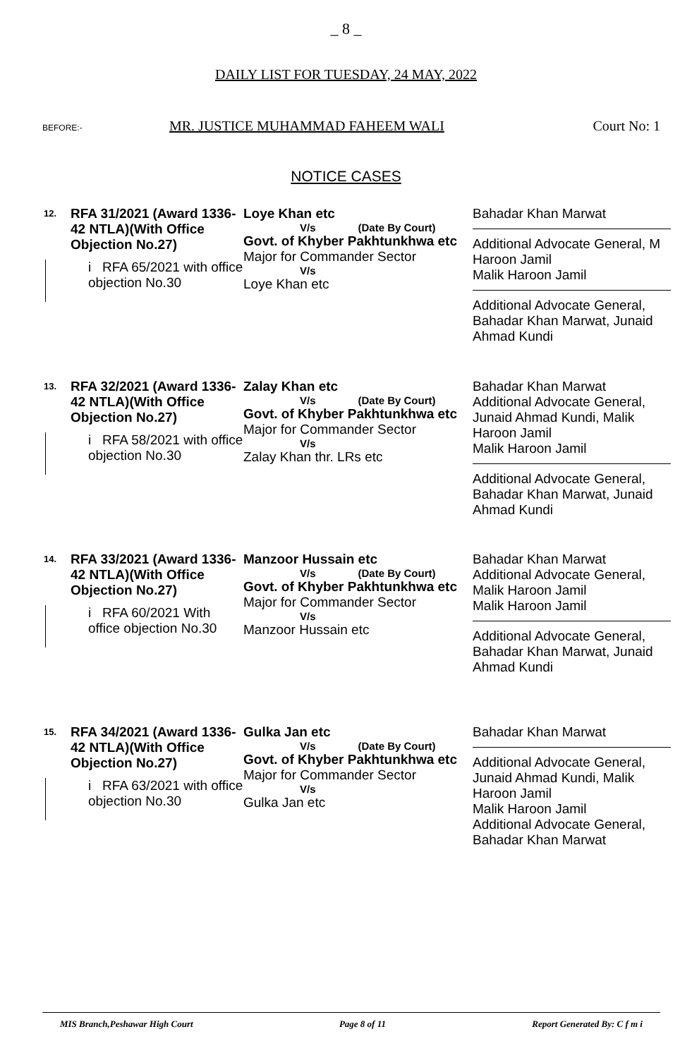_ 8 _
DAILY LIST FOR TUESDAY, 24 MAY, 2022
BEFORE:- MR. JUSTICE MUHAMMAD FAHEEM WALI Court No: 1
NOTICE CASES
12.
RFA 31/2021 (Award 1336-42 NTLA)(With Office Objection No.27)
i RFA 65/2021 with office objection No.30
Loye Khan etc
V/s (Date By Court)
Govt. of Khyber Pakhtunkhwa etc
Major for Commander Sector
V/s
Loye Khan etc
Bahadar Khan Marwat
Additional Advocate General, M Haroon Jamil
Malik Haroon Jamil
Additional Advocate General, Bahadar Khan Marwat, Junaid Ahmad Kundi
13.
RFA 32/2021 (Award 1336-42 NTLA)(With Office Objection No.27)
i RFA 58/2021 with office objection No.30
Zalay Khan etc
V/s (Date By Court)
Govt. of Khyber Pakhtunkhwa etc
Major for Commander Sector
V/s
Zalay Khan thr. LRs etc
Bahadar Khan Marwat
Additional Advocate General, Junaid Ahmad Kundi, Malik Haroon Jamil
Malik Haroon Jamil
Additional Advocate General, Bahadar Khan Marwat, Junaid Ahmad Kundi
14.
RFA 33/2021 (Award 1336-42 NTLA)(With Office Objection No.27)
i RFA 60/2021 With office objection No.30
Manzoor Hussain etc
V/s (Date By Court)
Govt. of Khyber Pakhtunkhwa etc
Major for Commander Sector
V/s
Manzoor Hussain etc
Bahadar Khan Marwat
Additional Advocate General, Malik Haroon Jamil
Malik Haroon Jamil
Additional Advocate General, Bahadar Khan Marwat, Junaid Ahmad Kundi
15.
RFA 34/2021 (Award 1336-42 NTLA)(With Office Objection No.27)
i RFA 63/2021 with office objection No.30
Gulka Jan etc
V/s (Date By Court)
Govt. of Khyber Pakhtunkhwa etc
Major for Commander Sector
V/s
Gulka Jan etc
Bahadar Khan Marwat
Additional Advocate General, Junaid Ahmad Kundi, Malik Haroon Jamil
Malik Haroon Jamil
Additional Advocate General, Bahadar Khan Marwat
MIS Branch,Peshawar High Court Page 8 of 11 Report Generated By: C f m i